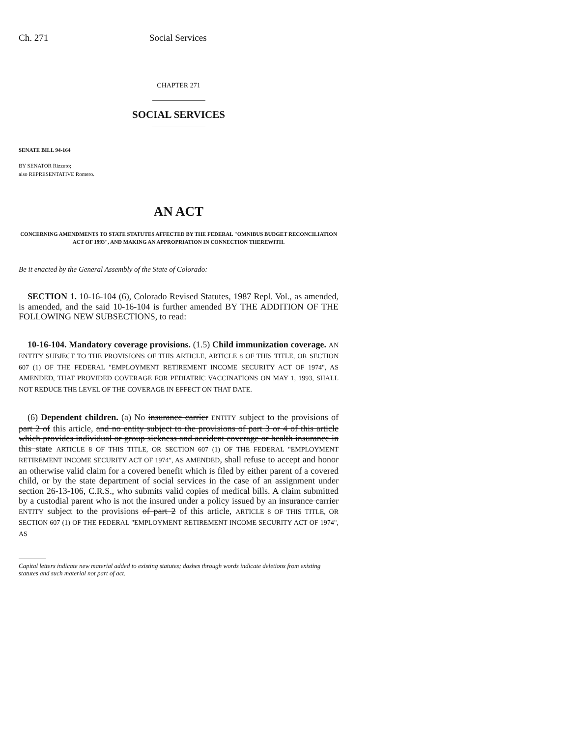Ch. 271 Social Services
CHAPTER 271
SOCIAL SERVICES
SENATE BILL 94-164
BY SENATOR Rizzuto;
also REPRESENTATIVE Romero.
AN ACT
CONCERNING AMENDMENTS TO STATE STATUTES AFFECTED BY THE FEDERAL "OMNIBUS BUDGET RECONCILIATION ACT OF 1993", AND MAKING AN APPROPRIATION IN CONNECTION THEREWITH.
Be it enacted by the General Assembly of the State of Colorado:
SECTION 1. 10-16-104 (6), Colorado Revised Statutes, 1987 Repl. Vol., as amended, is amended, and the said 10-16-104 is further amended BY THE ADDITION OF THE FOLLOWING NEW SUBSECTIONS, to read:
10-16-104. Mandatory coverage provisions. (1.5) Child immunization coverage. AN ENTITY SUBJECT TO THE PROVISIONS OF THIS ARTICLE, ARTICLE 8 OF THIS TITLE, OR SECTION 607 (1) OF THE FEDERAL "EMPLOYMENT RETIREMENT INCOME SECURITY ACT OF 1974", AS AMENDED, THAT PROVIDED COVERAGE FOR PEDIATRIC VACCINATIONS ON MAY 1, 1993, SHALL NOT REDUCE THE LEVEL OF THE COVERAGE IN EFFECT ON THAT DATE.
(6) Dependent children. (a) No insurance carrier ENTITY subject to the provisions of part 2 of this article, and no entity subject to the provisions of part 3 or 4 of this article which provides individual or group sickness and accident coverage or health insurance in this state ARTICLE 8 OF THIS TITLE, OR SECTION 607 (1) OF THE FEDERAL "EMPLOYMENT RETIREMENT INCOME SECURITY ACT OF 1974", AS AMENDED, shall refuse to accept and honor an otherwise valid claim for a covered benefit which is filed by either parent of a covered child, or by the state department of social services in the case of an assignment under section 26-13-106, C.R.S., who submits valid copies of medical bills. A claim submitted by a custodial parent who is not the insured under a policy issued by an insurance carrier ENTITY subject to the provisions of part 2 of this article, ARTICLE 8 OF THIS TITLE, OR SECTION 607 (1) OF THE FEDERAL "EMPLOYMENT RETIREMENT INCOME SECURITY ACT OF 1974", AS
Capital letters indicate new material added to existing statutes; dashes through words indicate deletions from existing statutes and such material not part of act.